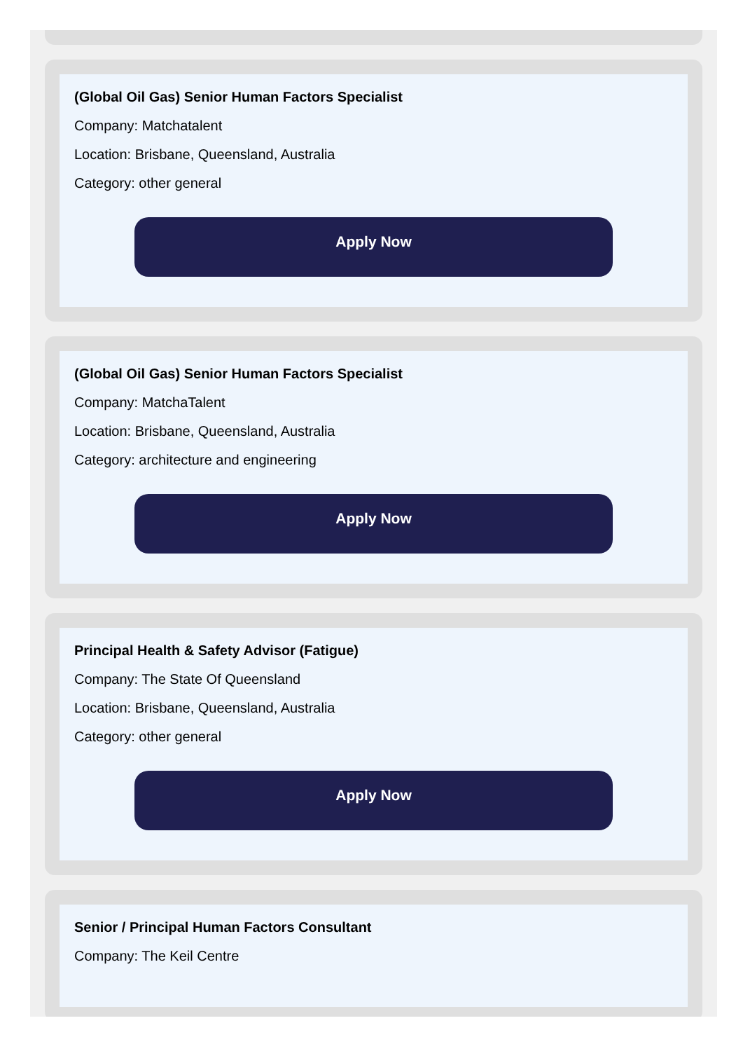(Global Oil Gas) Senior Human Factors Specialist
Company: Matchatalent
Location: Brisbane, Queensland, Australia
Category: other general
Apply Now
(Global Oil Gas) Senior Human Factors Specialist
Company: MatchaTalent
Location: Brisbane, Queensland, Australia
Category: architecture and engineering
Apply Now
Principal Health & Safety Advisor (Fatigue)
Company: The State Of Queensland
Location: Brisbane, Queensland, Australia
Category: other general
Apply Now
Senior / Principal Human Factors Consultant
Company: The Keil Centre